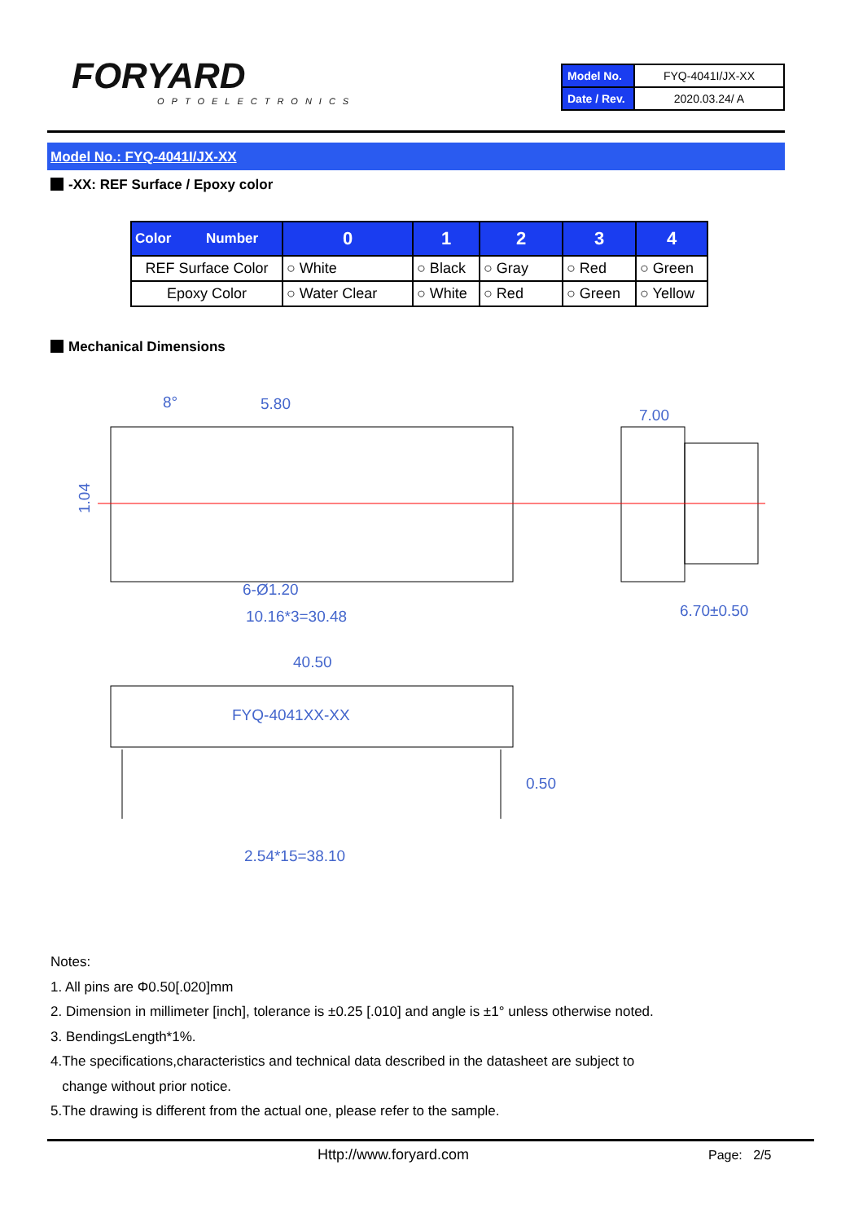FORYARD
OPTOELECTRONICS
| Model No. | FYQ-4041I/JX-XX |
| Date / Rev. | 2020.03.24/ A |
Model No.: FYQ-4041I/JX-XX
-XX: REF Surface / Epoxy color
| Color Number | 0 | 1 | 2 | 3 | 4 |
| --- | --- | --- | --- | --- | --- |
| REF Surface Color | ○ White | ○ Black | ○ Gray | ○ Red | ○ Green |
| Epoxy Color | ○ Water Clear | ○ White | ○ Red | ○ Green | ○ Yellow |
Mechanical Dimensions
8°
5.80
7.00
1.04
6-Ø1.20
10.16*3=30.48
6.70±0.50
40.50
FYQ-4041XX-XX
0.50
2.54*15=38.10
Notes:
1. All pins are Φ0.50[.020]mm
2. Dimension in millimeter [inch], tolerance is ±0.25 [.010] and angle is ±1° unless otherwise noted.
3. Bending≤Length*1%.
4.The specifications,characteristics and technical data described in the datasheet are subject to
change without prior notice.
5.The drawing is different from the actual one, please refer to the sample.
Http://www.foryard.com Page: 2/5